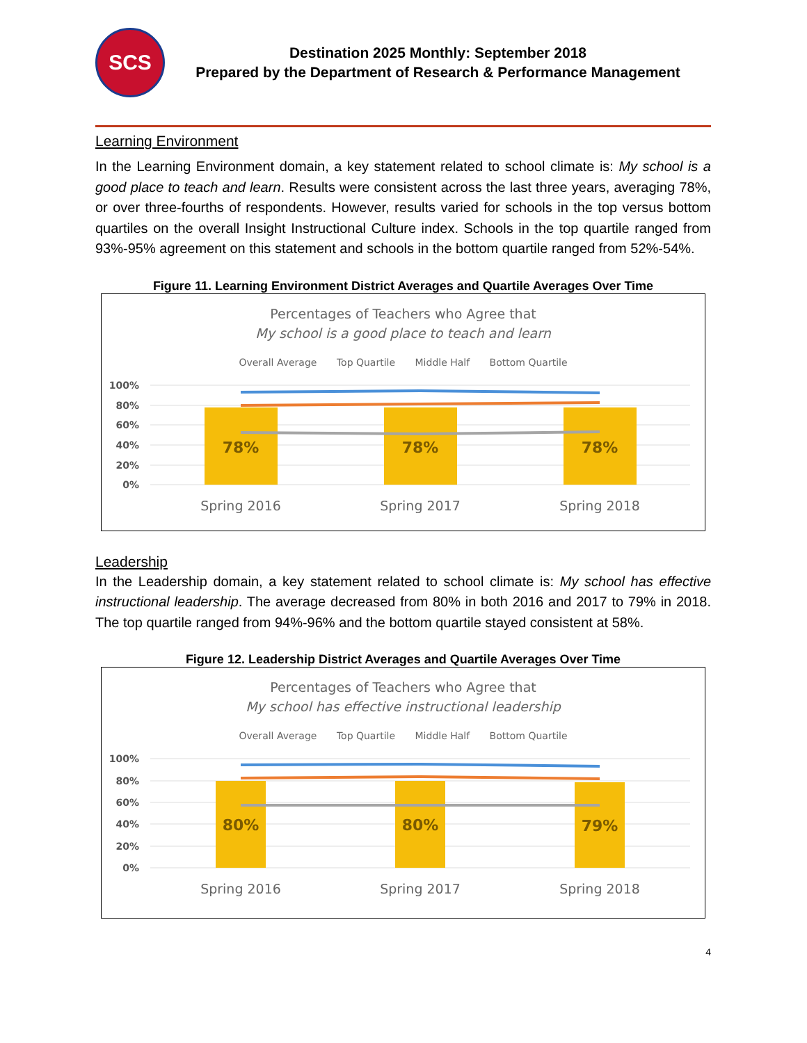SCS
Destination 2025 Monthly: September 2018
Prepared by the Department of Research & Performance Management
Learning Environment
In the Learning Environment domain, a key statement related to school climate is: My school is a good place to teach and learn. Results were consistent across the last three years, averaging 78%, or over three-fourths of respondents. However, results varied for schools in the top versus bottom quartiles on the overall Insight Instructional Culture index. Schools in the top quartile ranged from 93%-95% agreement on this statement and schools in the bottom quartile ranged from 52%-54%.
Figure 11. Learning Environment District Averages and Quartile Averages Over Time
Percentages of Teachers who Agree that
My school is a good place to teach and learn
Overall Average Top Quartile Middle Half Bottom Quartile
100%
80%
60%
40%
20%
0%
78%
78%
78%
Spring 2016
Spring 2017
Spring 2018
Leadership
In the Leadership domain, a key statement related to school climate is: My school has effective instructional leadership. The average decreased from 80% in both 2016 and 2017 to 79% in 2018. The top quartile ranged from 94%-96% and the bottom quartile stayed consistent at 58%.
Figure 12. Leadership District Averages and Quartile Averages Over Time
Percentages of Teachers who Agree that
My school has effective instructional leadership
Overall Average Top Quartile Middle Half Bottom Quartile
100%
80%
60%
40%
20%
0%
80%
80%
79%
Spring 2016
Spring 2017
Spring 2018
4